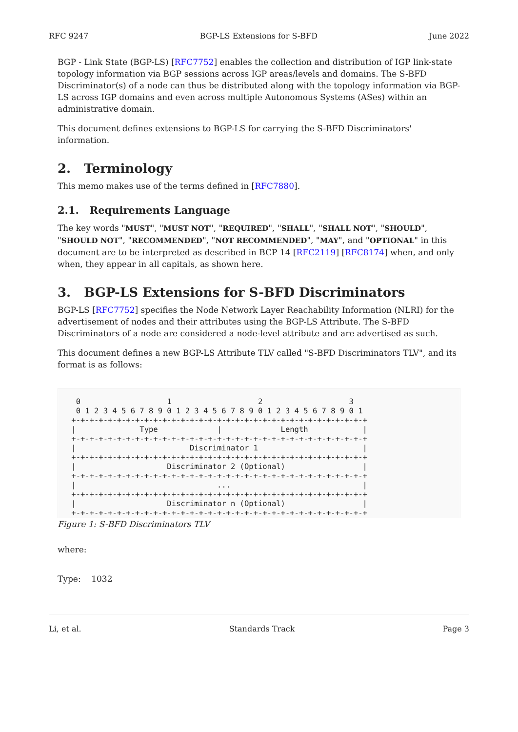RFC 9247 BGP-LS Extensions for S-BFD June 2022
BGP - Link State (BGP-LS) [RFC7752] enables the collection and distribution of IGP link-state topology information via BGP sessions across IGP areas/levels and domains. The S-BFD Discriminator(s) of a node can thus be distributed along with the topology information via BGP-LS across IGP domains and even across multiple Autonomous Systems (ASes) within an administrative domain.
This document defines extensions to BGP-LS for carrying the S-BFD Discriminators' information.
2. Terminology
This memo makes use of the terms defined in [RFC7880].
2.1. Requirements Language
The key words "MUST", "MUST NOT", "REQUIRED", "SHALL", "SHALL NOT", "SHOULD", "SHOULD NOT", "RECOMMENDED", "NOT RECOMMENDED", "MAY", and "OPTIONAL" in this document are to be interpreted as described in BCP 14 [RFC2119] [RFC8174] when, and only when, they appear in all capitals, as shown here.
3. BGP-LS Extensions for S-BFD Discriminators
BGP-LS [RFC7752] specifies the Node Network Layer Reachability Information (NLRI) for the advertisement of nodes and their attributes using the BGP-LS Attribute. The S-BFD Discriminators of a node are considered a node-level attribute and are advertised as such.
This document defines a new BGP-LS Attribute TLV called "S-BFD Discriminators TLV", and its format is as follows:
  0                   1                   2                   3
  0 1 2 3 4 5 6 7 8 9 0 1 2 3 4 5 6 7 8 9 0 1 2 3 4 5 6 7 8 9 0 1
 +-+-+-+-+-+-+-+-+-+-+-+-+-+-+-+-+-+-+-+-+-+-+-+-+-+-+-+-+-+-+-+-+
 |              Type             |             Length            |
 +-+-+-+-+-+-+-+-+-+-+-+-+-+-+-+-+-+-+-+-+-+-+-+-+-+-+-+-+-+-+-+-+
 |                         Discriminator 1                       |
 +-+-+-+-+-+-+-+-+-+-+-+-+-+-+-+-+-+-+-+-+-+-+-+-+-+-+-+-+-+-+-+-+
 |                    Discriminator 2 (Optional)                 |
 +-+-+-+-+-+-+-+-+-+-+-+-+-+-+-+-+-+-+-+-+-+-+-+-+-+-+-+-+-+-+-+-+
 |                               ...                             |
 +-+-+-+-+-+-+-+-+-+-+-+-+-+-+-+-+-+-+-+-+-+-+-+-+-+-+-+-+-+-+-+-+
 |                    Discriminator n (Optional)                 |
 +-+-+-+-+-+-+-+-+-+-+-+-+-+-+-+-+-+-+-+-+-+-+-+-+-+-+-+-+-+-+-+-+
Figure 1: S-BFD Discriminators TLV
where:
Type: 1032
Li, et al. Standards Track Page 3